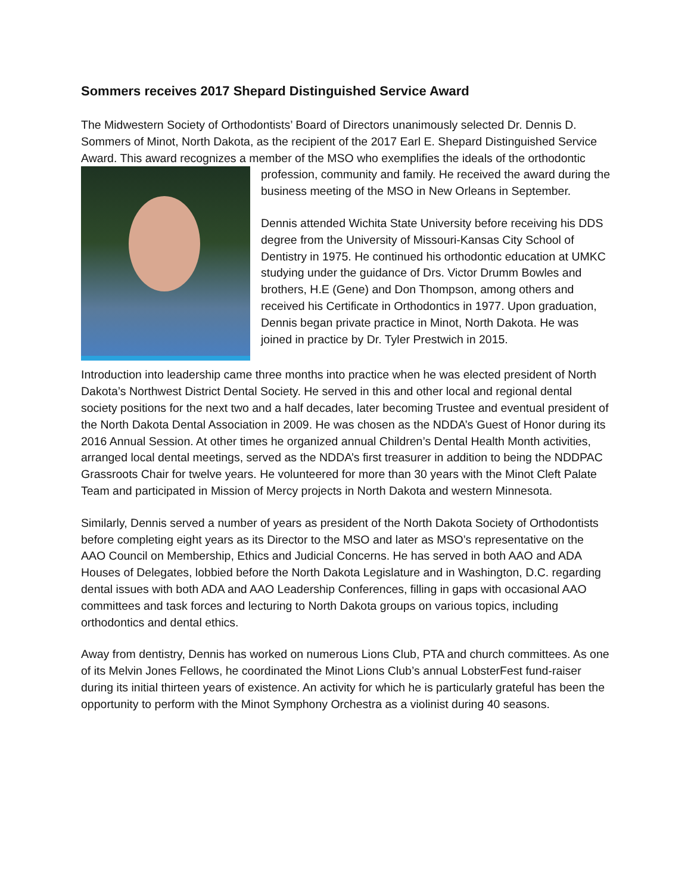Sommers receives 2017 Shepard Distinguished Service Award
The Midwestern Society of Orthodontists’ Board of Directors unanimously selected Dr. Dennis D. Sommers of Minot, North Dakota, as the recipient of the 2017 Earl E. Shepard Distinguished Service Award. This award recognizes a member of the MSO who exemplifies the ideals of the orthodontic profession, community and family. He received the award during the business meeting of the MSO in New Orleans in September.
Dennis attended Wichita State University before receiving his DDS degree from the University of Missouri-Kansas City School of Dentistry in 1975. He continued his orthodontic education at UMKC studying under the guidance of Drs. Victor Drumm Bowles and brothers, H.E (Gene) and Don Thompson, among others and received his Certificate in Orthodontics in 1977. Upon graduation, Dennis began private practice in Minot, North Dakota. He was joined in practice by Dr. Tyler Prestwich in 2015.
Introduction into leadership came three months into practice when he was elected president of North Dakota’s Northwest District Dental Society. He served in this and other local and regional dental society positions for the next two and a half decades, later becoming Trustee and eventual president of the North Dakota Dental Association in 2009. He was chosen as the NDDA’s Guest of Honor during its 2016 Annual Session. At other times he organized annual Children’s Dental Health Month activities, arranged local dental meetings, served as the NDDA’s first treasurer in addition to being the NDDPAC Grassroots Chair for twelve years. He volunteered for more than 30 years with the Minot Cleft Palate Team and participated in Mission of Mercy projects in North Dakota and western Minnesota.
Similarly, Dennis served a number of years as president of the North Dakota Society of Orthodontists before completing eight years as its Director to the MSO and later as MSO’s representative on the AAO Council on Membership, Ethics and Judicial Concerns. He has served in both AAO and ADA Houses of Delegates, lobbied before the North Dakota Legislature and in Washington, D.C. regarding dental issues with both ADA and AAO Leadership Conferences, filling in gaps with occasional AAO committees and task forces and lecturing to North Dakota groups on various topics, including orthodontics and dental ethics.
Away from dentistry, Dennis has worked on numerous Lions Club, PTA and church committees. As one of its Melvin Jones Fellows, he coordinated the Minot Lions Club’s annual LobsterFest fund-raiser during its initial thirteen years of existence. An activity for which he is particularly grateful has been the opportunity to perform with the Minot Symphony Orchestra as a violinist during 40 seasons.